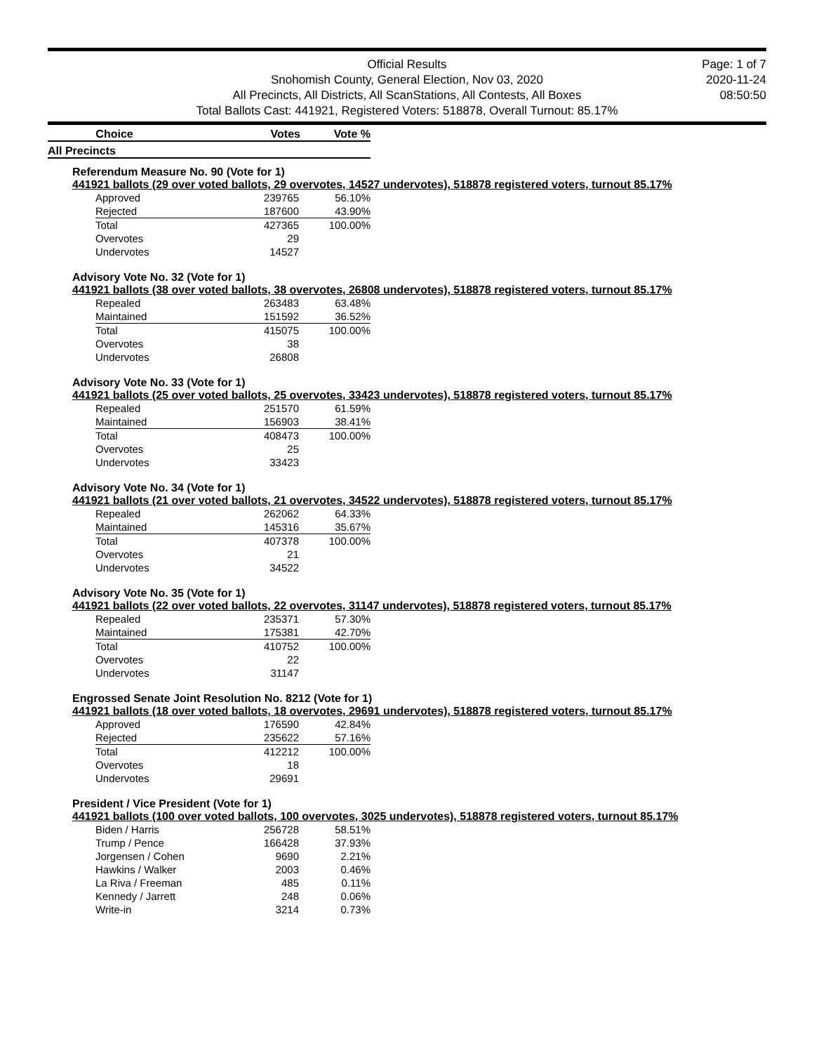Official Results
Snohomish County, General Election, Nov 03, 2020
All Precincts, All Districts, All ScanStations, All Contests, All Boxes
Total Ballots Cast: 441921, Registered Voters: 518878, Overall Turnout: 85.17%
Page: 1 of 7
2020-11-24
08:50:50
| Choice | Votes | Vote % |
| --- | --- | --- |
| All Precincts | | |
Referendum Measure No. 90 (Vote for 1)
441921 ballots (29 over voted ballots, 29 overvotes, 14527 undervotes), 518878 registered voters, turnout 85.17%
| Approved | 239765 | 56.10% |
| Rejected | 187600 | 43.90% |
| Total | 427365 | 100.00% |
| Overvotes | 29 | |
| Undervotes | 14527 | |
Advisory Vote No. 32 (Vote for 1)
441921 ballots (38 over voted ballots, 38 overvotes, 26808 undervotes), 518878 registered voters, turnout 85.17%
| Repealed | 263483 | 63.48% |
| Maintained | 151592 | 36.52% |
| Total | 415075 | 100.00% |
| Overvotes | 38 | |
| Undervotes | 26808 | |
Advisory Vote No. 33 (Vote for 1)
441921 ballots (25 over voted ballots, 25 overvotes, 33423 undervotes), 518878 registered voters, turnout 85.17%
| Repealed | 251570 | 61.59% |
| Maintained | 156903 | 38.41% |
| Total | 408473 | 100.00% |
| Overvotes | 25 | |
| Undervotes | 33423 | |
Advisory Vote No. 34 (Vote for 1)
441921 ballots (21 over voted ballots, 21 overvotes, 34522 undervotes), 518878 registered voters, turnout 85.17%
| Repealed | 262062 | 64.33% |
| Maintained | 145316 | 35.67% |
| Total | 407378 | 100.00% |
| Overvotes | 21 | |
| Undervotes | 34522 | |
Advisory Vote No. 35 (Vote for 1)
441921 ballots (22 over voted ballots, 22 overvotes, 31147 undervotes), 518878 registered voters, turnout 85.17%
| Repealed | 235371 | 57.30% |
| Maintained | 175381 | 42.70% |
| Total | 410752 | 100.00% |
| Overvotes | 22 | |
| Undervotes | 31147 | |
Engrossed Senate Joint Resolution No. 8212 (Vote for 1)
441921 ballots (18 over voted ballots, 18 overvotes, 29691 undervotes), 518878 registered voters, turnout 85.17%
| Approved | 176590 | 42.84% |
| Rejected | 235622 | 57.16% |
| Total | 412212 | 100.00% |
| Overvotes | 18 | |
| Undervotes | 29691 | |
President / Vice President (Vote for 1)
441921 ballots (100 over voted ballots, 100 overvotes, 3025 undervotes), 518878 registered voters, turnout 85.17%
| Biden / Harris | 256728 | 58.51% |
| Trump / Pence | 166428 | 37.93% |
| Jorgensen / Cohen | 9690 | 2.21% |
| Hawkins / Walker | 2003 | 0.46% |
| La Riva / Freeman | 485 | 0.11% |
| Kennedy / Jarrett | 248 | 0.06% |
| Write-in | 3214 | 0.73% |